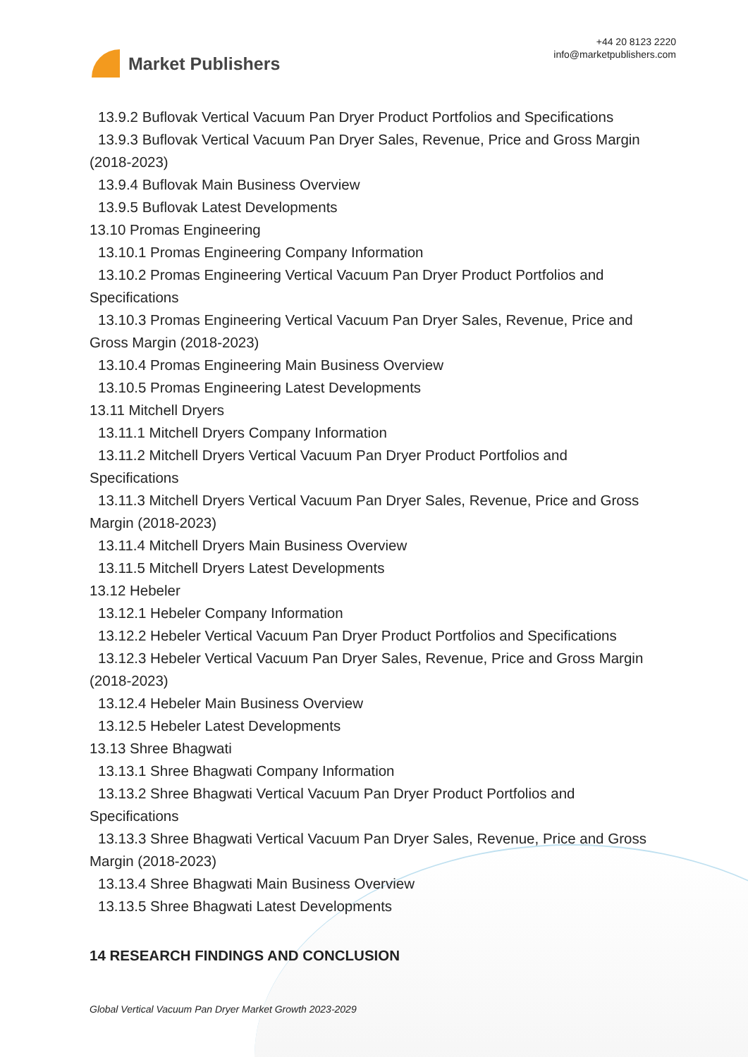Market Publishers
+44 20 8123 2220
info@marketpublishers.com
13.9.2 Buflovak Vertical Vacuum Pan Dryer Product Portfolios and Specifications
13.9.3 Buflovak Vertical Vacuum Pan Dryer Sales, Revenue, Price and Gross Margin
(2018-2023)
13.9.4 Buflovak Main Business Overview
13.9.5 Buflovak Latest Developments
13.10 Promas Engineering
13.10.1 Promas Engineering Company Information
13.10.2 Promas Engineering Vertical Vacuum Pan Dryer Product Portfolios and
Specifications
13.10.3 Promas Engineering Vertical Vacuum Pan Dryer Sales, Revenue, Price and
Gross Margin (2018-2023)
13.10.4 Promas Engineering Main Business Overview
13.10.5 Promas Engineering Latest Developments
13.11 Mitchell Dryers
13.11.1 Mitchell Dryers Company Information
13.11.2 Mitchell Dryers Vertical Vacuum Pan Dryer Product Portfolios and
Specifications
13.11.3 Mitchell Dryers Vertical Vacuum Pan Dryer Sales, Revenue, Price and Gross
Margin (2018-2023)
13.11.4 Mitchell Dryers Main Business Overview
13.11.5 Mitchell Dryers Latest Developments
13.12 Hebeler
13.12.1 Hebeler Company Information
13.12.2 Hebeler Vertical Vacuum Pan Dryer Product Portfolios and Specifications
13.12.3 Hebeler Vertical Vacuum Pan Dryer Sales, Revenue, Price and Gross Margin
(2018-2023)
13.12.4 Hebeler Main Business Overview
13.12.5 Hebeler Latest Developments
13.13 Shree Bhagwati
13.13.1 Shree Bhagwati Company Information
13.13.2 Shree Bhagwati Vertical Vacuum Pan Dryer Product Portfolios and
Specifications
13.13.3 Shree Bhagwati Vertical Vacuum Pan Dryer Sales, Revenue, Price and Gross
Margin (2018-2023)
13.13.4 Shree Bhagwati Main Business Overview
13.13.5 Shree Bhagwati Latest Developments
14 RESEARCH FINDINGS AND CONCLUSION
Global Vertical Vacuum Pan Dryer Market Growth 2023-2029